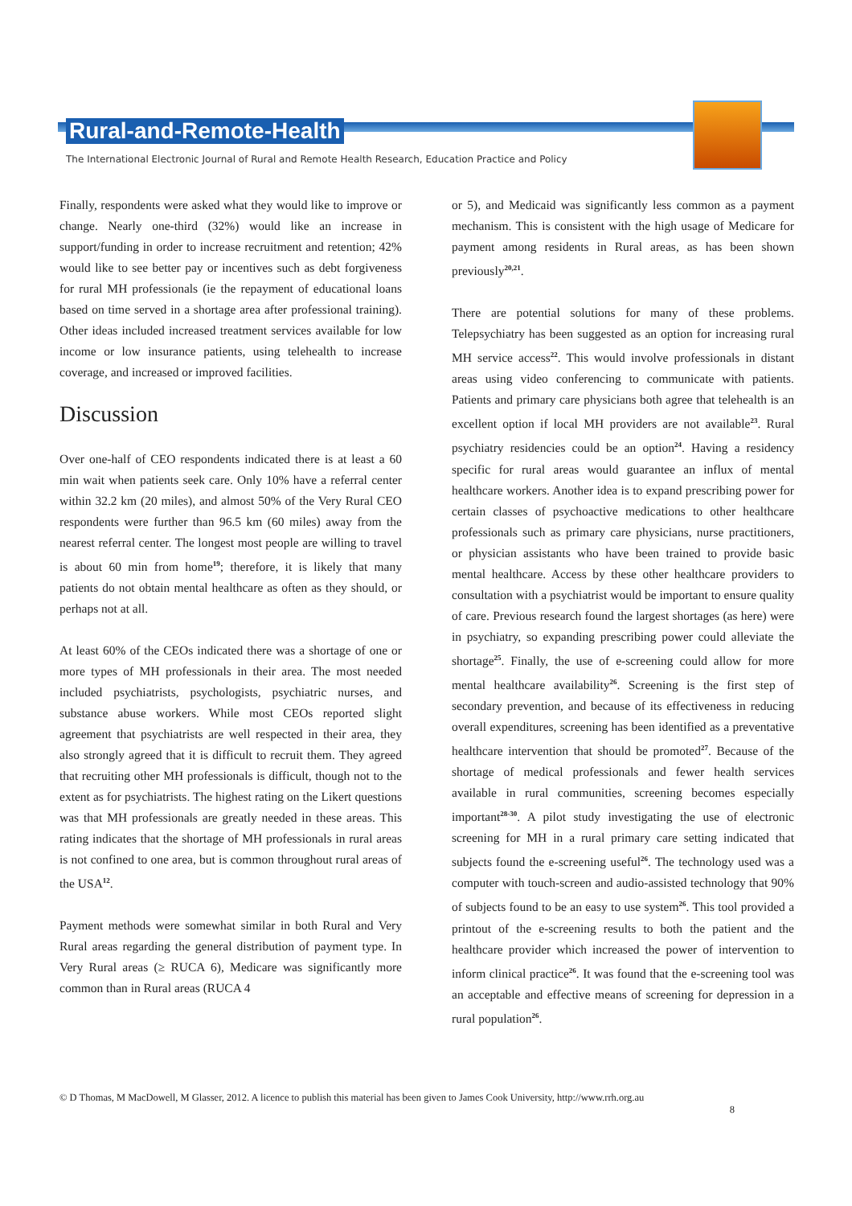Rural-and-Remote-Health
The International Electronic Journal of Rural and Remote Health Research, Education Practice and Policy
Finally, respondents were asked what they would like to improve or change. Nearly one-third (32%) would like an increase in support/funding in order to increase recruitment and retention; 42% would like to see better pay or incentives such as debt forgiveness for rural MH professionals (ie the repayment of educational loans based on time served in a shortage area after professional training). Other ideas included increased treatment services available for low income or low insurance patients, using telehealth to increase coverage, and increased or improved facilities.
Discussion
Over one-half of CEO respondents indicated there is at least a 60 min wait when patients seek care. Only 10% have a referral center within 32.2 km (20 miles), and almost 50% of the Very Rural CEO respondents were further than 96.5 km (60 miles) away from the nearest referral center. The longest most people are willing to travel is about 60 min from home<sup>19</sup>; therefore, it is likely that many patients do not obtain mental healthcare as often as they should, or perhaps not at all.
At least 60% of the CEOs indicated there was a shortage of one or more types of MH professionals in their area. The most needed included psychiatrists, psychologists, psychiatric nurses, and substance abuse workers. While most CEOs reported slight agreement that psychiatrists are well respected in their area, they also strongly agreed that it is difficult to recruit them. They agreed that recruiting other MH professionals is difficult, though not to the extent as for psychiatrists. The highest rating on the Likert questions was that MH professionals are greatly needed in these areas. This rating indicates that the shortage of MH professionals in rural areas is not confined to one area, but is common throughout rural areas of the USA<sup>12</sup>.
Payment methods were somewhat similar in both Rural and Very Rural areas regarding the general distribution of payment type. In Very Rural areas (≥ RUCA 6), Medicare was significantly more common than in Rural areas (RUCA 4
or 5), and Medicaid was significantly less common as a payment mechanism. This is consistent with the high usage of Medicare for payment among residents in Rural areas, as has been shown previously<sup>20,21</sup>.
There are potential solutions for many of these problems. Telepsychiatry has been suggested as an option for increasing rural MH service access<sup>22</sup>. This would involve professionals in distant areas using video conferencing to communicate with patients. Patients and primary care physicians both agree that telehealth is an excellent option if local MH providers are not available<sup>23</sup>. Rural psychiatry residencies could be an option<sup>24</sup>. Having a residency specific for rural areas would guarantee an influx of mental healthcare workers. Another idea is to expand prescribing power for certain classes of psychoactive medications to other healthcare professionals such as primary care physicians, nurse practitioners, or physician assistants who have been trained to provide basic mental healthcare. Access by these other healthcare providers to consultation with a psychiatrist would be important to ensure quality of care. Previous research found the largest shortages (as here) were in psychiatry, so expanding prescribing power could alleviate the shortage<sup>25</sup>. Finally, the use of e-screening could allow for more mental healthcare availability<sup>26</sup>. Screening is the first step of secondary prevention, and because of its effectiveness in reducing overall expenditures, screening has been identified as a preventative healthcare intervention that should be promoted<sup>27</sup>. Because of the shortage of medical professionals and fewer health services available in rural communities, screening becomes especially important<sup>28-30</sup>. A pilot study investigating the use of electronic screening for MH in a rural primary care setting indicated that subjects found the e-screening useful<sup>26</sup>. The technology used was a computer with touch-screen and audio-assisted technology that 90% of subjects found to be an easy to use system<sup>26</sup>. This tool provided a printout of the e-screening results to both the patient and the healthcare provider which increased the power of intervention to inform clinical practice<sup>26</sup>. It was found that the e-screening tool was an acceptable and effective means of screening for depression in a rural population<sup>26</sup>.
© D Thomas, M MacDowell, M Glasser, 2012. A licence to publish this material has been given to James Cook University, http://www.rrh.org.au
8